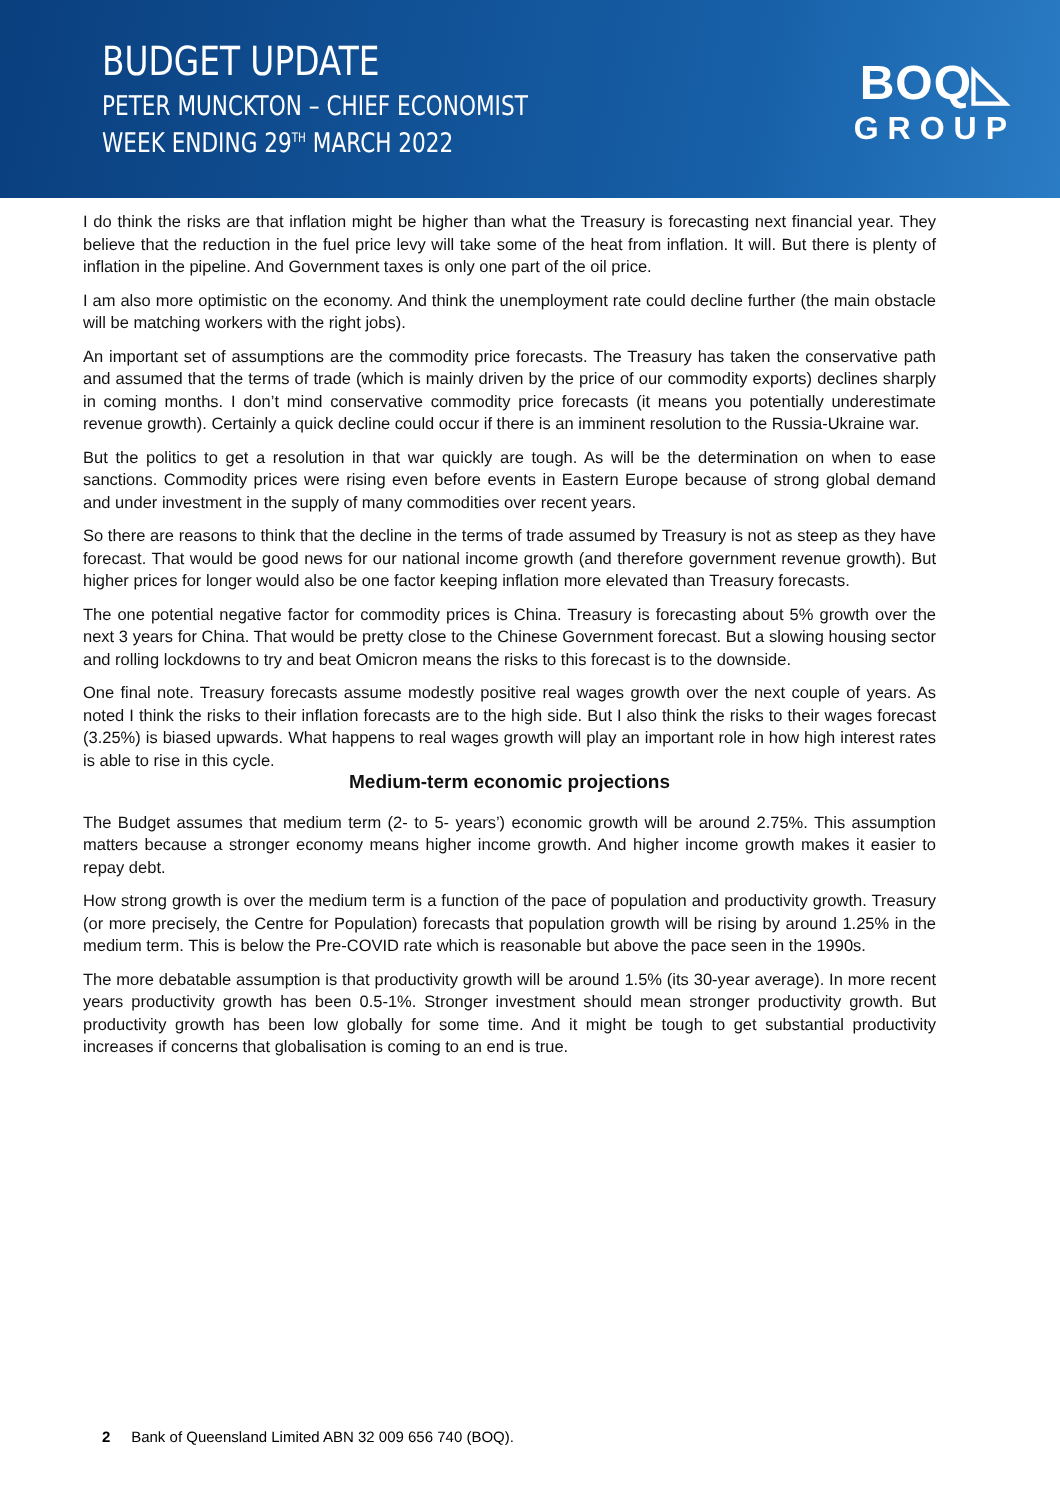BUDGET UPDATE
PETER MUNCKTON – CHIEF ECONOMIST
WEEK ENDING 29<sup>TH</sup> MARCH 2022
BOQ◺
GROUP
I do think the risks are that inflation might be higher than what the Treasury is forecasting next financial year. They believe that the reduction in the fuel price levy will take some of the heat from inflation. It will. But there is plenty of inflation in the pipeline. And Government taxes is only one part of the oil price.
I am also more optimistic on the economy. And think the unemployment rate could decline further (the main obstacle will be matching workers with the right jobs).
An important set of assumptions are the commodity price forecasts. The Treasury has taken the conservative path and assumed that the terms of trade (which is mainly driven by the price of our commodity exports) declines sharply in coming months. I don’t mind conservative commodity price forecasts (it means you potentially underestimate revenue growth). Certainly a quick decline could occur if there is an imminent resolution to the Russia-Ukraine war.
But the politics to get a resolution in that war quickly are tough. As will be the determination on when to ease sanctions. Commodity prices were rising even before events in Eastern Europe because of strong global demand and under investment in the supply of many commodities over recent years.
So there are reasons to think that the decline in the terms of trade assumed by Treasury is not as steep as they have forecast. That would be good news for our national income growth (and therefore government revenue growth). But higher prices for longer would also be one factor keeping inflation more elevated than Treasury forecasts.
The one potential negative factor for commodity prices is China. Treasury is forecasting about 5% growth over the next 3 years for China. That would be pretty close to the Chinese Government forecast. But a slowing housing sector and rolling lockdowns to try and beat Omicron means the risks to this forecast is to the downside.
One final note. Treasury forecasts assume modestly positive real wages growth over the next couple of years. As noted I think the risks to their inflation forecasts are to the high side. But I also think the risks to their wages forecast (3.25%) is biased upwards. What happens to real wages growth will play an important role in how high interest rates is able to rise in this cycle.
Medium-term economic projections
The Budget assumes that medium term (2- to 5- years’) economic growth will be around 2.75%. This assumption matters because a stronger economy means higher income growth. And higher income growth makes it easier to repay debt.
How strong growth is over the medium term is a function of the pace of population and productivity growth. Treasury (or more precisely, the Centre for Population) forecasts that population growth will be rising by around 1.25% in the medium term. This is below the Pre-COVID rate which is reasonable but above the pace seen in the 1990s.
The more debatable assumption is that productivity growth will be around 1.5% (its 30-year average). In more recent years productivity growth has been 0.5-1%. Stronger investment should mean stronger productivity growth. But productivity growth has been low globally for some time. And it might be tough to get substantial productivity increases if concerns that globalisation is coming to an end is true.
2 Bank of Queensland Limited ABN 32 009 656 740 (BOQ).